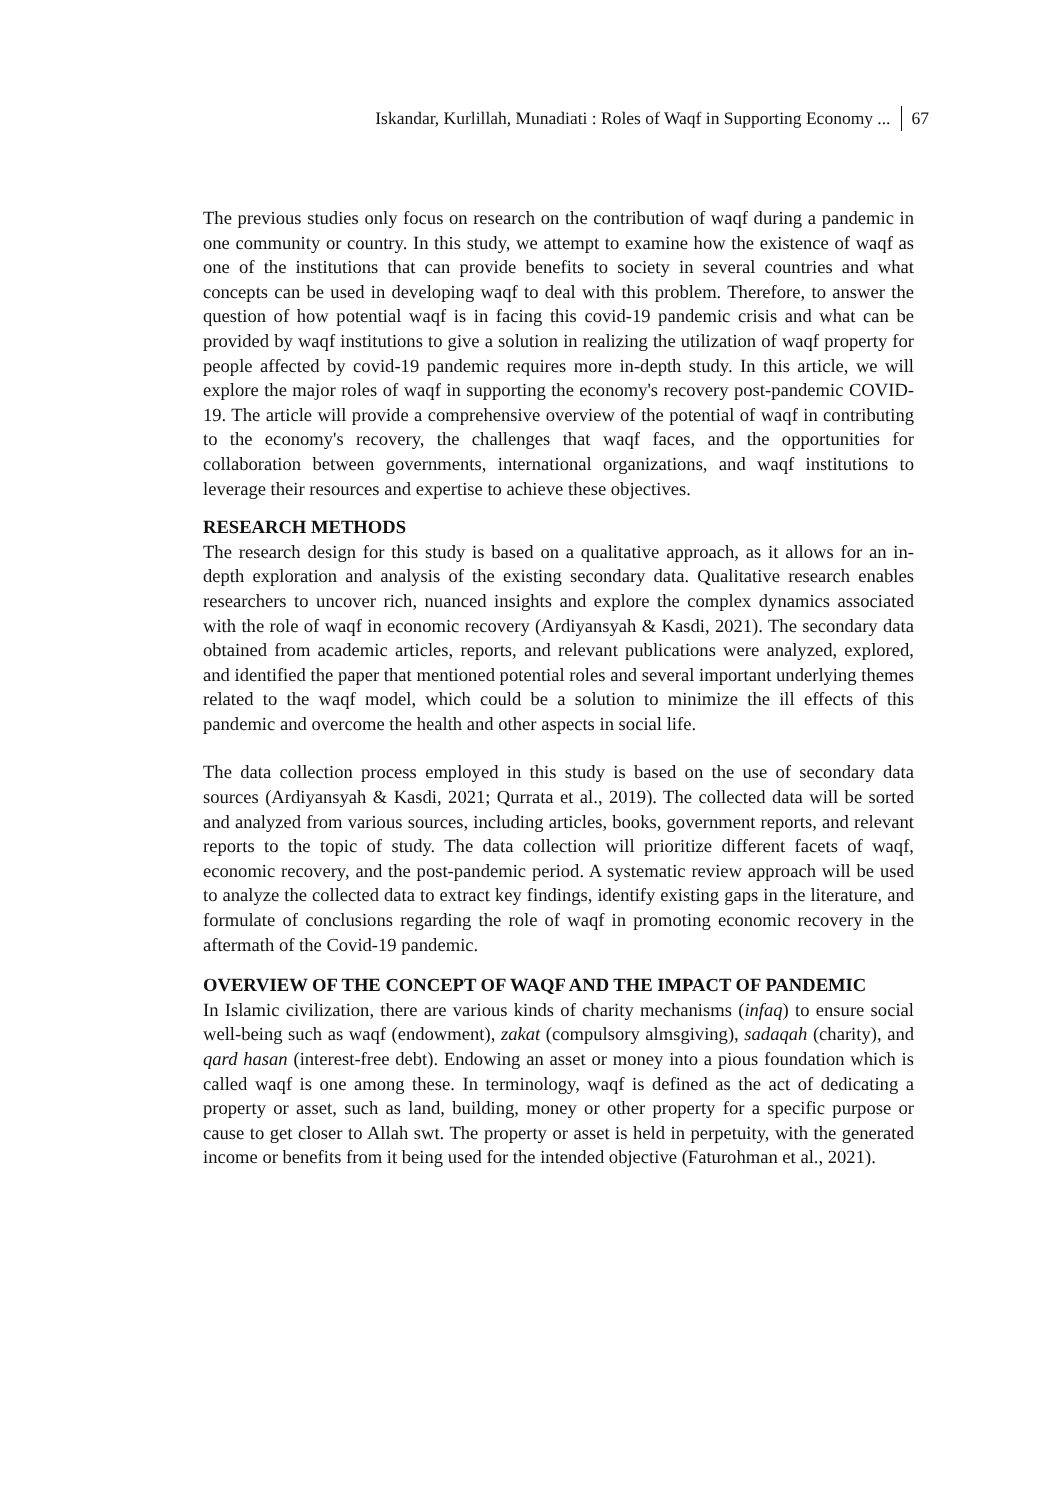Iskandar, Kurlillah, Munadiati : Roles of Waqf in Supporting Economy ... 67
The previous studies only focus on research on the contribution of waqf during a pandemic in one community or country. In this study, we attempt to examine how the existence of waqf as one of the institutions that can provide benefits to society in several countries and what concepts can be used in developing waqf to deal with this problem. Therefore, to answer the question of how potential waqf is in facing this covid-19 pandemic crisis and what can be provided by waqf institutions to give a solution in realizing the utilization of waqf property for people affected by covid-19 pandemic requires more in-depth study. In this article, we will explore the major roles of waqf in supporting the economy's recovery post-pandemic COVID-19. The article will provide a comprehensive overview of the potential of waqf in contributing to the economy's recovery, the challenges that waqf faces, and the opportunities for collaboration between governments, international organizations, and waqf institutions to leverage their resources and expertise to achieve these objectives.
RESEARCH METHODS
The research design for this study is based on a qualitative approach, as it allows for an in-depth exploration and analysis of the existing secondary data. Qualitative research enables researchers to uncover rich, nuanced insights and explore the complex dynamics associated with the role of waqf in economic recovery (Ardiyansyah & Kasdi, 2021). The secondary data obtained from academic articles, reports, and relevant publications were analyzed, explored, and identified the paper that mentioned potential roles and several important underlying themes related to the waqf model, which could be a solution to minimize the ill effects of this pandemic and overcome the health and other aspects in social life.
The data collection process employed in this study is based on the use of secondary data sources (Ardiyansyah & Kasdi, 2021; Qurrata et al., 2019). The collected data will be sorted and analyzed from various sources, including articles, books, government reports, and relevant reports to the topic of study. The data collection will prioritize different facets of waqf, economic recovery, and the post-pandemic period. A systematic review approach will be used to analyze the collected data to extract key findings, identify existing gaps in the literature, and formulate of conclusions regarding the role of waqf in promoting economic recovery in the aftermath of the Covid-19 pandemic.
OVERVIEW OF THE CONCEPT OF WAQF AND THE IMPACT OF PANDEMIC
In Islamic civilization, there are various kinds of charity mechanisms (infaq) to ensure social well-being such as waqf (endowment), zakat (compulsory almsgiving), sadaqah (charity), and qard hasan (interest-free debt). Endowing an asset or money into a pious foundation which is called waqf is one among these. In terminology, waqf is defined as the act of dedicating a property or asset, such as land, building, money or other property for a specific purpose or cause to get closer to Allah swt. The property or asset is held in perpetuity, with the generated income or benefits from it being used for the intended objective (Faturohman et al., 2021).